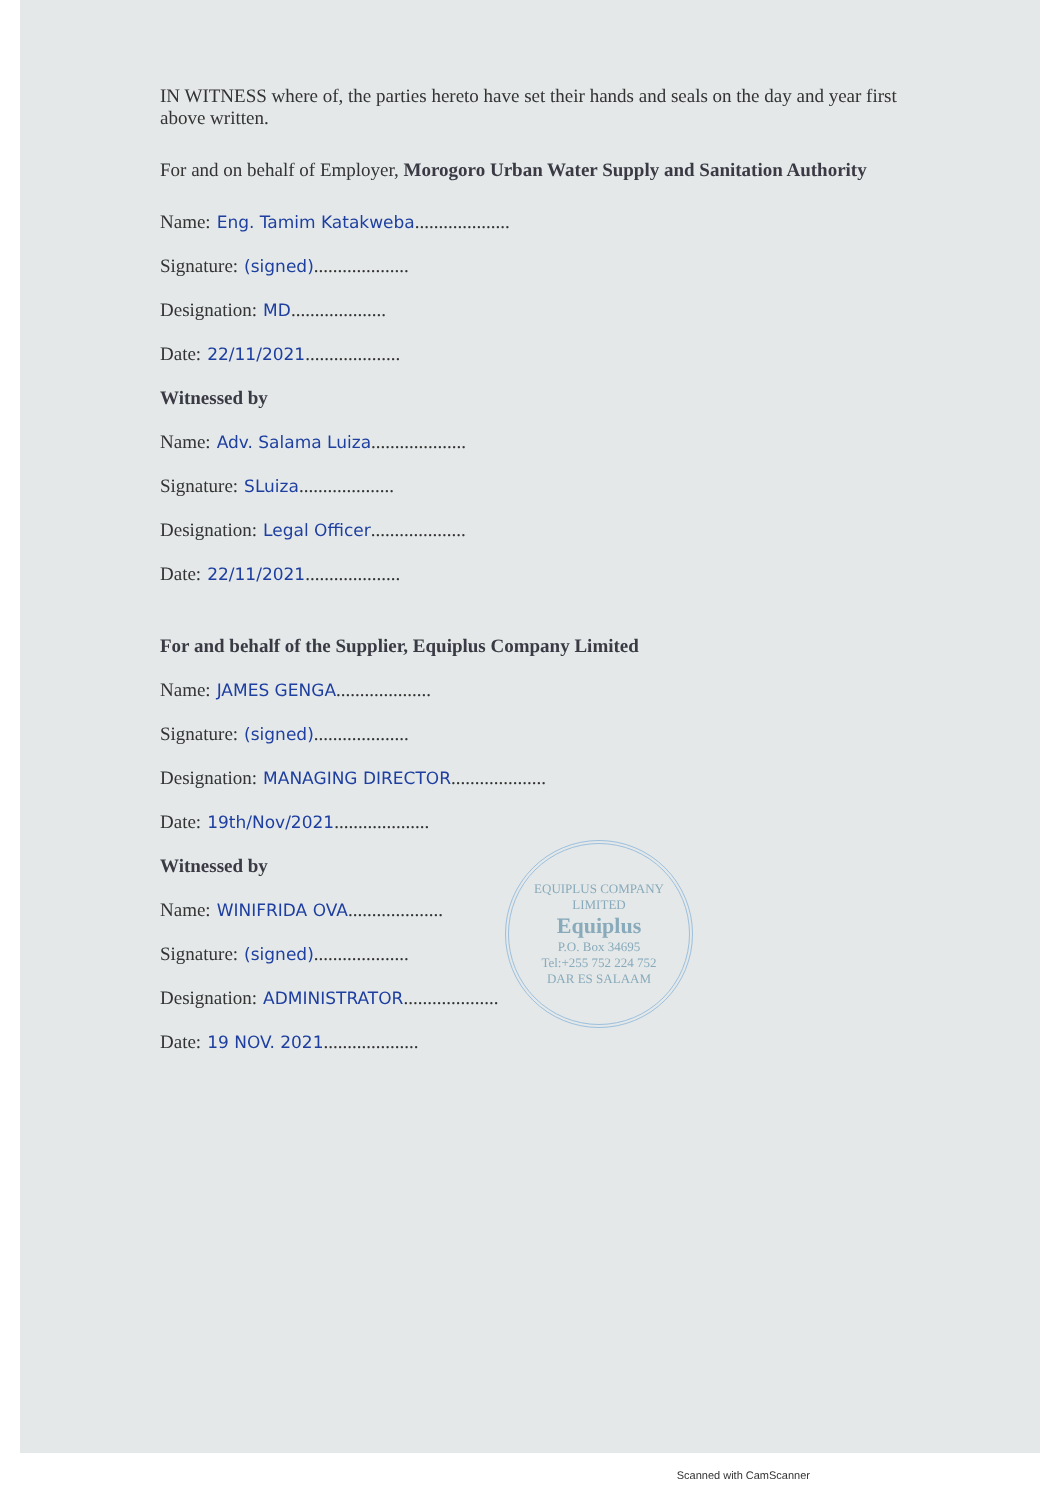IN WITNESS where of, the parties hereto have set their hands and seals on the day and year first above written.
For and on behalf of Employer, Morogoro Urban Water Supply and Sanitation Authority
Name: Eng. Tamim Katakweba....................
Signature: (signed)....................
Designation: MD....................
Date: 22/11/2021....................
Witnessed by
Name: Adv. Salama Luiza....................
Signature: SLuiza....................
Designation: Legal Officer....................
Date: 22/11/2021....................
For and behalf of the Supplier, Equiplus Company Limited
Name: JAMES GENGA....................
Signature: (signed)....................
Designation: MANAGING DIRECTOR....................
Date: 19th/Nov/2021....................
Witnessed by
Name: WINIFRIDA OVA....................
Signature: (signed)....................
Designation: ADMINISTRATOR....................
Date: 19 NOV. 2021....................
EQUIPLUS COMPANY LIMITED
Equiplus
P.O. Box 34695
Tel:+255 752 224 752
DAR ES SALAAM
Scanned with CamScanner